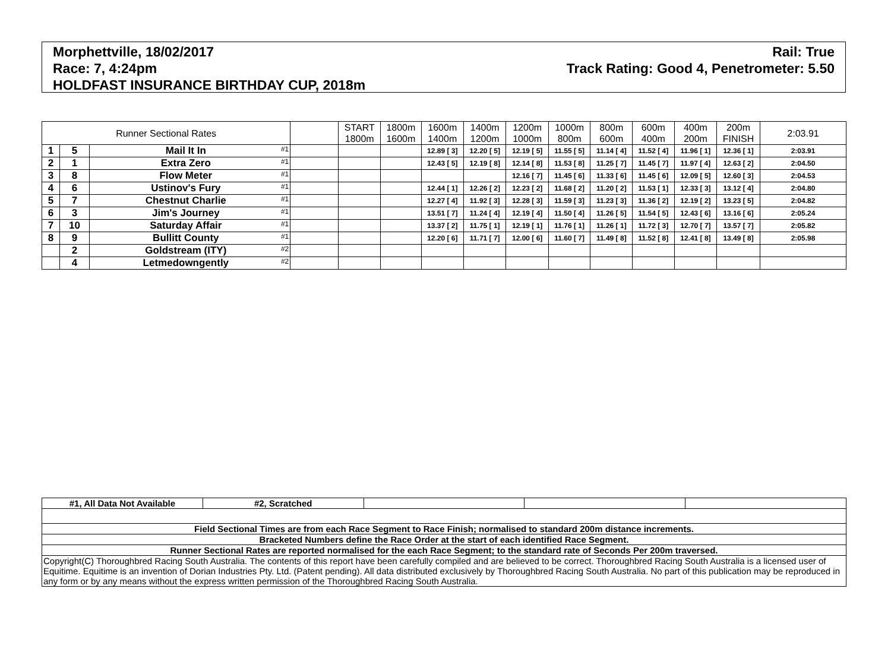Morphettville, 18/02/2017
Race: 7, 4:24pm
HOLDFAST INSURANCE BIRTHDAY CUP, 2018m
Rail: True
Track Rating: Good 4, Penetrometer: 5.50
| Runner Sectional Rates | | | | START 1800m | 1800m 1600m | 1600m 1400m | 1400m 1200m | 1200m 1000m | 1000m 800m | 800m 600m | 600m 400m | 400m 200m | 200m FINISH | 2:03.91 |
| --- | --- | --- | --- | --- | --- | --- | --- | --- | --- | --- | --- | --- | --- | --- |
| 1 | 5 | Mail It In #1 | | | | 12.89 [ 3] | 12.20 [ 5] | 12.19 [ 5] | 11.55 [ 5] | 11.14 [ 4] | 11.52 [ 4] | 11.96 [ 1] | 12.36 [ 1] | 2:03.91 |
| 2 | 1 | Extra Zero #1 | | | | 12.43 [ 5] | 12.19 [ 8] | 12.14 [ 8] | 11.53 [ 8] | 11.25 [ 7] | 11.45 [ 7] | 11.97 [ 4] | 12.63 [ 2] | 2:04.50 |
| 3 | 8 | Flow Meter #1 | | | | | | 12.16 [ 7] | 11.45 [ 6] | 11.33 [ 6] | 11.45 [ 6] | 12.09 [ 5] | 12.60 [ 3] | 2:04.53 |
| 4 | 6 | Ustinov's Fury #1 | | | | 12.44 [ 1] | 12.26 [ 2] | 12.23 [ 2] | 11.68 [ 2] | 11.20 [ 2] | 11.53 [ 1] | 12.33 [ 3] | 13.12 [ 4] | 2:04.80 |
| 5 | 7 | Chestnut Charlie #1 | | | | 12.27 [ 4] | 11.92 [ 3] | 12.28 [ 3] | 11.59 [ 3] | 11.23 [ 3] | 11.36 [ 2] | 12.19 [ 2] | 13.23 [ 5] | 2:04.82 |
| 6 | 3 | Jim's Journey #1 | | | | 13.51 [ 7] | 11.24 [ 4] | 12.19 [ 4] | 11.50 [ 4] | 11.26 [ 5] | 11.54 [ 5] | 12.43 [ 6] | 13.16 [ 6] | 2:05.24 |
| 7 | 10 | Saturday Affair #1 | | | | 13.37 [ 2] | 11.75 [ 1] | 12.19 [ 1] | 11.76 [ 1] | 11.26 [ 1] | 11.72 [ 3] | 12.70 [ 7] | 13.57 [ 7] | 2:05.82 |
| 8 | 9 | Bullitt County #1 | | | | 12.20 [ 6] | 11.71 [ 7] | 12.00 [ 6] | 11.60 [ 7] | 11.49 [ 8] | 11.52 [ 8] | 12.41 [ 8] | 13.49 [ 8] | 2:05.98 |
| | 2 | Goldstream (ITY) #2 | | | | | | | | | | | | |
| | 4 | Letmedowngently #2 | | | | | | | | | | | | |
| #1, All Data Not Available | #2, Scratched | | | |
| Field Sectional Times are from each Race Segment to Race Finish; normalised to standard 200m distance increments. | | | | |
| Bracketed Numbers define the Race Order at the start of each identified Race Segment. | | | | |
| Runner Sectional Rates are reported normalised for the each Race Segment; to the standard rate of Seconds Per 200m traversed. | | | | |
| Copyright(C) Thoroughbred Racing South Australia. The contents of this report have been carefully compiled and are believed to be correct. Thoroughbred Racing South Australia is a licensed user of Equitime. Equitime is an invention of Dorian Industries Pty. Ltd. (Patent pending). All data distributed exclusively by Thoroughbred Racing South Australia. No part of this publication may be reproduced in any form or by any means without the express written permission of the Thoroughbred Racing South Australia. | | | | |